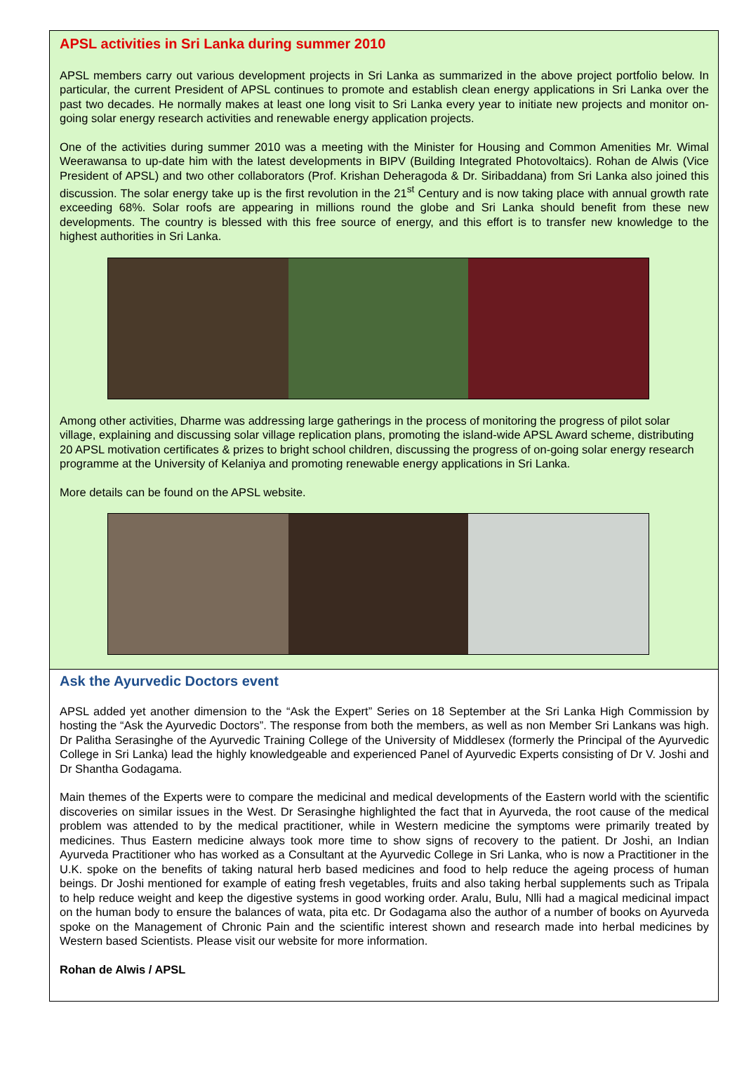APSL activities in Sri Lanka during summer 2010
APSL members carry out various development projects in Sri Lanka as summarized in the above project portfolio below. In particular, the current President of APSL continues to promote and establish clean energy applications in Sri Lanka over the past two decades. He normally makes at least one long visit to Sri Lanka every year to initiate new projects and monitor on-going solar energy research activities and renewable energy application projects.
One of the activities during summer 2010 was a meeting with the Minister for Housing and Common Amenities Mr. Wimal Weerawansa to up-date him with the latest developments in BIPV (Building Integrated Photovoltaics). Rohan de Alwis (Vice President of APSL) and two other collaborators (Prof. Krishan Deheragoda & Dr. Siribaddana) from Sri Lanka also joined this discussion. The solar energy take up is the first revolution in the 21<sup>st</sup> Century and is now taking place with annual growth rate exceeding 68%. Solar roofs are appearing in millions round the globe and Sri Lanka should benefit from these new developments. The country is blessed with this free source of energy, and this effort is to transfer new knowledge to the highest authorities in Sri Lanka.
Among other activities, Dharme was addressing large gatherings in the process of monitoring the progress of pilot solar village, explaining and discussing solar village replication plans, promoting the island-wide APSL Award scheme, distributing 20 APSL motivation certificates & prizes to bright school children, discussing the progress of on-going solar energy research programme at the University of Kelaniya and promoting renewable energy applications in Sri Lanka.
More details can be found on the APSL website.
Ask the Ayurvedic Doctors event
APSL added yet another dimension to the “Ask the Expert” Series on 18 September at the Sri Lanka High Commission by hosting the “Ask the Ayurvedic Doctors”. The response from both the members, as well as non Member Sri Lankans was high. Dr Palitha Serasinghe of the Ayurvedic Training College of the University of Middlesex (formerly the Principal of the Ayurvedic College in Sri Lanka) lead the highly knowledgeable and experienced Panel of Ayurvedic Experts consisting of Dr V. Joshi and Dr Shantha Godagama.
Main themes of the Experts were to compare the medicinal and medical developments of the Eastern world with the scientific discoveries on similar issues in the West. Dr Serasinghe highlighted the fact that in Ayurveda, the root cause of the medical problem was attended to by the medical practitioner, while in Western medicine the symptoms were primarily treated by medicines. Thus Eastern medicine always took more time to show signs of recovery to the patient. Dr Joshi, an Indian Ayurveda Practitioner who has worked as a Consultant at the Ayurvedic College in Sri Lanka, who is now a Practitioner in the U.K. spoke on the benefits of taking natural herb based medicines and food to help reduce the ageing process of human beings. Dr Joshi mentioned for example of eating fresh vegetables, fruits and also taking herbal supplements such as Tripala to help reduce weight and keep the digestive systems in good working order. Aralu, Bulu, Nlli had a magical medicinal impact on the human body to ensure the balances of wata, pita etc. Dr Godagama also the author of a number of books on Ayurveda spoke on the Management of Chronic Pain and the scientific interest shown and research made into herbal medicines by Western based Scientists. Please visit our website for more information.
Rohan de Alwis / APSL